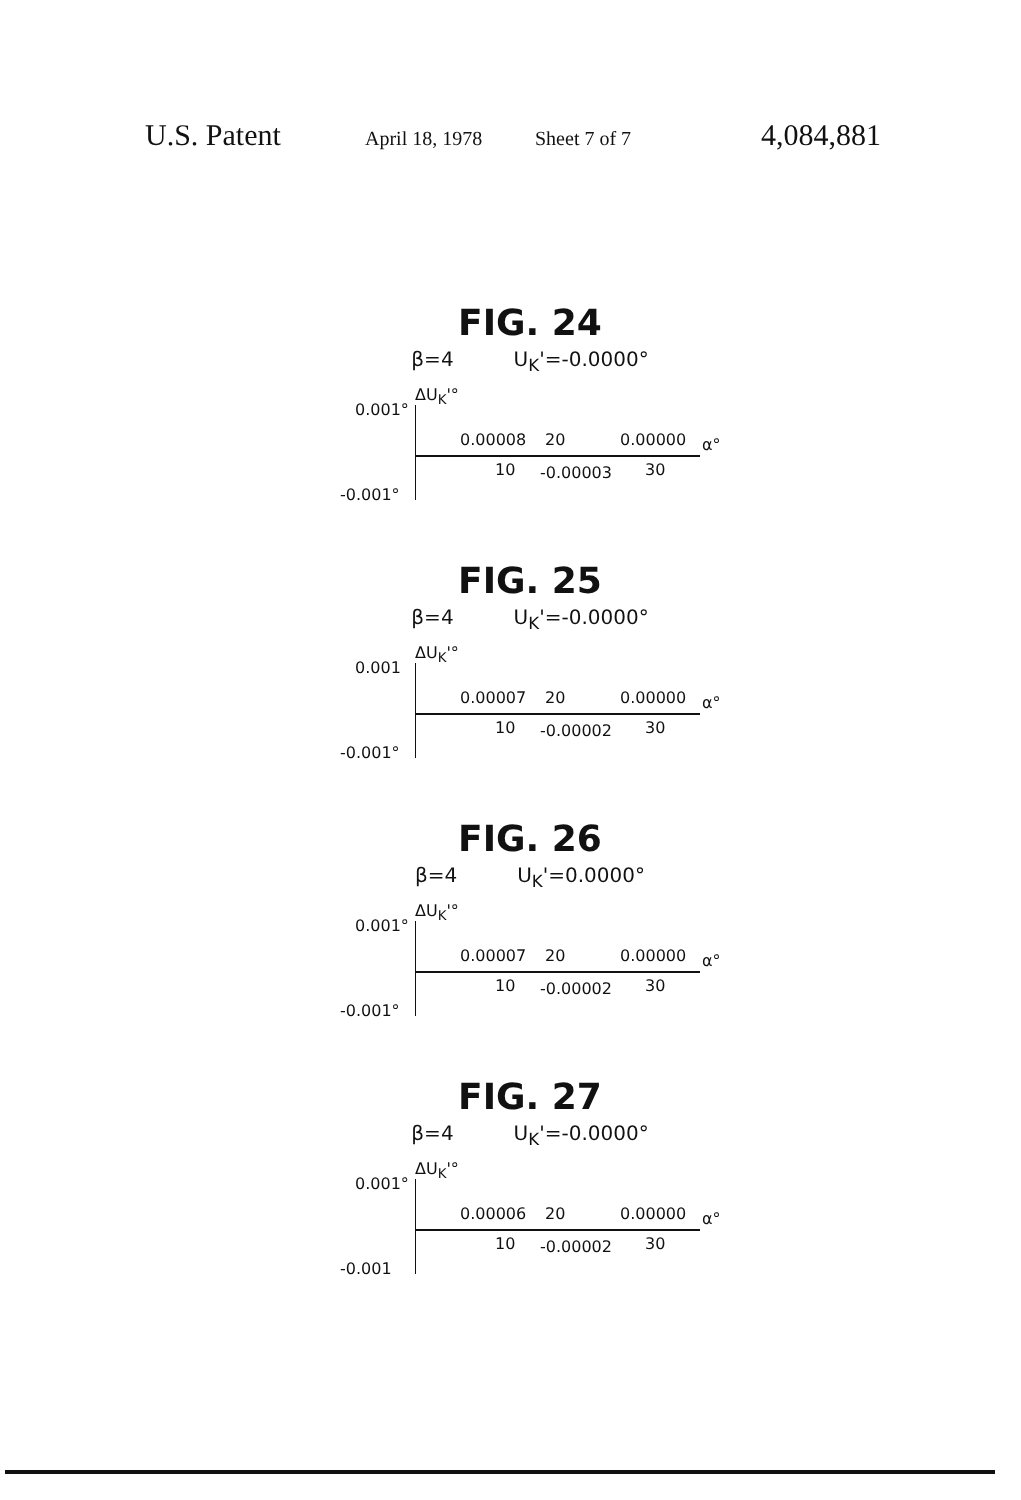U.S. Patent April 18, 1978 Sheet 7 of 7 4,084,881
FIG. 24
β=4 U<sub>K</sub>'=-0.0000°
0.001°
ΔU<sub>K</sub>'°
0.00008 20 0.00000 α°
10 -0.00003 30
-0.001°
FIG. 25
β=4 U<sub>K</sub>'=-0.0000°
0.001
ΔU<sub>K</sub>'°
0.00007 20 0.00000 α°
10 -0.00002 30
-0.001°
FIG. 26
β=4 U<sub>K</sub>'=0.0000°
0.001°
ΔU<sub>K</sub>'°
0.00007 20 0.00000 α°
10 -0.00002 30
-0.001°
FIG. 27
β=4 U<sub>K</sub>'=-0.0000°
0.001°
ΔU<sub>K</sub>'°
0.00006 20 0.00000 α°
10 -0.00002 30
-0.001